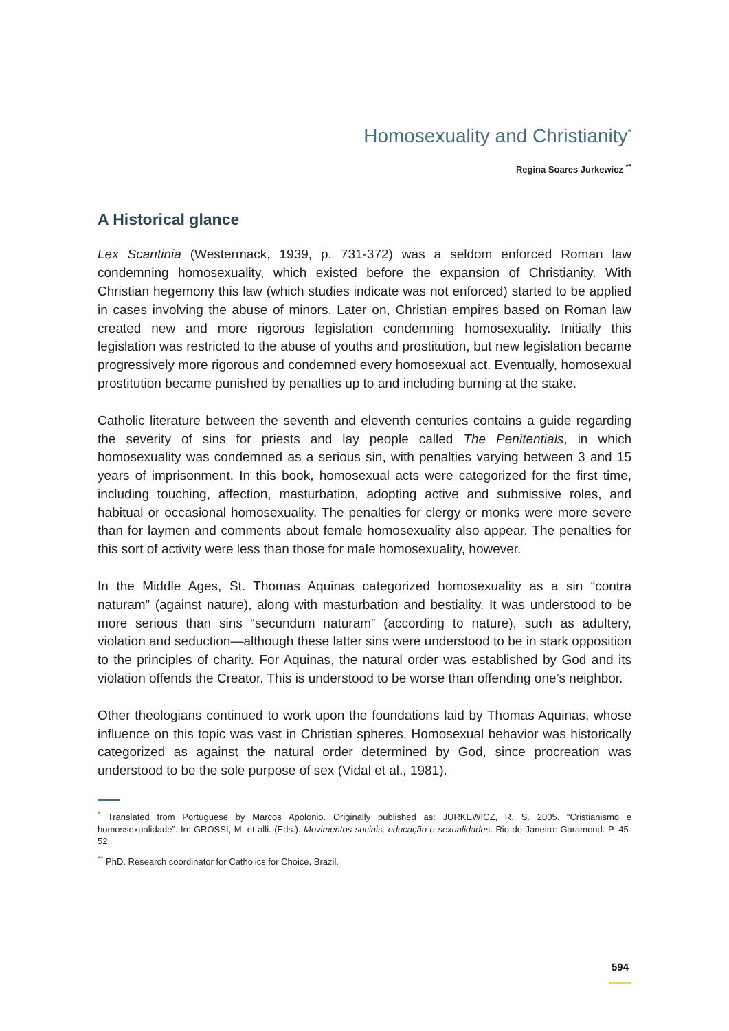Homosexuality and Christianity<sup>*</sup>
Regina Soares Jurkewicz <sup>**</sup>
A Historical glance
Lex Scantinia (Westermack, 1939, p. 731-372) was a seldom enforced Roman law condemning homosexuality, which existed before the expansion of Christianity. With Christian hegemony this law (which studies indicate was not enforced) started to be applied in cases involving the abuse of minors. Later on, Christian empires based on Roman law created new and more rigorous legislation condemning homosexuality. Initially this legislation was restricted to the abuse of youths and prostitution, but new legislation became progressively more rigorous and condemned every homosexual act. Eventually, homosexual prostitution became punished by penalties up to and including burning at the stake.
Catholic literature between the seventh and eleventh centuries contains a guide regarding the severity of sins for priests and lay people called The Penitentials, in which homosexuality was condemned as a serious sin, with penalties varying between 3 and 15 years of imprisonment. In this book, homosexual acts were categorized for the first time, including touching, affection, masturbation, adopting active and submissive roles, and habitual or occasional homosexuality. The penalties for clergy or monks were more severe than for laymen and comments about female homosexuality also appear. The penalties for this sort of activity were less than those for male homosexuality, however.
In the Middle Ages, St. Thomas Aquinas categorized homosexuality as a sin “contra naturam” (against nature), along with masturbation and bestiality. It was understood to be more serious than sins “secundum naturam” (according to nature), such as adultery, violation and seduction—although these latter sins were understood to be in stark opposition to the principles of charity. For Aquinas, the natural order was established by God and its violation offends the Creator. This is understood to be worse than offending one’s neighbor.
Other theologians continued to work upon the foundations laid by Thomas Aquinas, whose influence on this topic was vast in Christian spheres. Homosexual behavior was historically categorized as against the natural order determined by God, since procreation was understood to be the sole purpose of sex (Vidal et al., 1981).
<sup>*</sup> Translated from Portuguese by Marcos Apolonio. Originally published as: JURKEWICZ, R. S. 2005. “Cristianismo e homossexualidade”. In: GROSSI, M. et alli. (Eds.). Movimentos sociais, educação e sexualidades. Rio de Janeiro: Garamond. P. 45-52.
<sup>**</sup> PhD. Research coordinator for Catholics for Choice, Brazil.
594